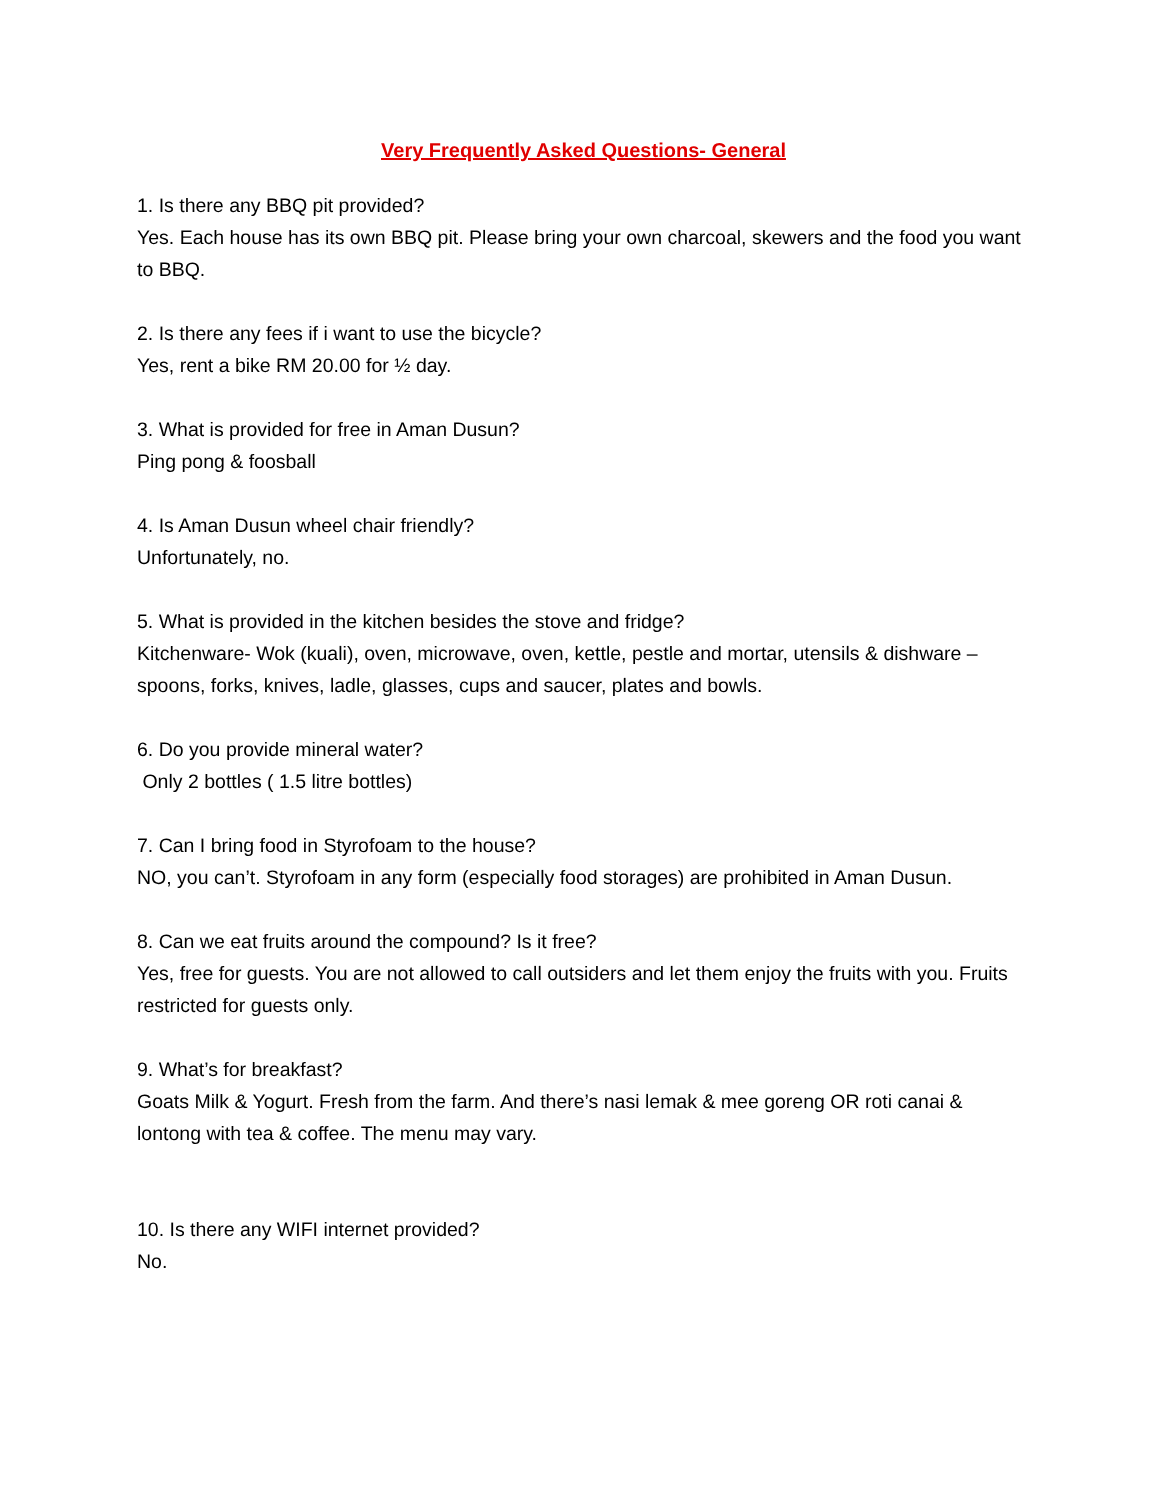Very Frequently Asked Questions- General
1. Is there any BBQ pit provided?
Yes. Each house has its own BBQ pit. Please bring your own charcoal, skewers and the food you want to BBQ.
2. Is there any fees if i want to use the bicycle?
Yes, rent a bike RM 20.00 for ½ day.
3. What is provided for free in Aman Dusun?
Ping pong & foosball
4. Is Aman Dusun wheel chair friendly?
Unfortunately, no.
5. What is provided in the kitchen besides the stove and fridge?
Kitchenware- Wok (kuali), oven, microwave, oven, kettle, pestle and mortar, utensils & dishware – spoons, forks, knives, ladle, glasses, cups and saucer, plates and bowls.
6. Do you provide mineral water?
Only 2 bottles ( 1.5 litre bottles)
7. Can I bring food in Styrofoam to the house?
NO, you can’t. Styrofoam in any form (especially food storages) are prohibited in Aman Dusun.
8. Can we eat fruits around the compound? Is it free?
Yes, free for guests. You are not allowed to call outsiders and let them enjoy the fruits with you. Fruits restricted for guests only.
9. What’s for breakfast?
Goats Milk & Yogurt. Fresh from the farm. And there’s nasi lemak & mee goreng OR roti canai & lontong with tea & coffee. The menu may vary.
10. Is there any WIFI internet provided?
No.